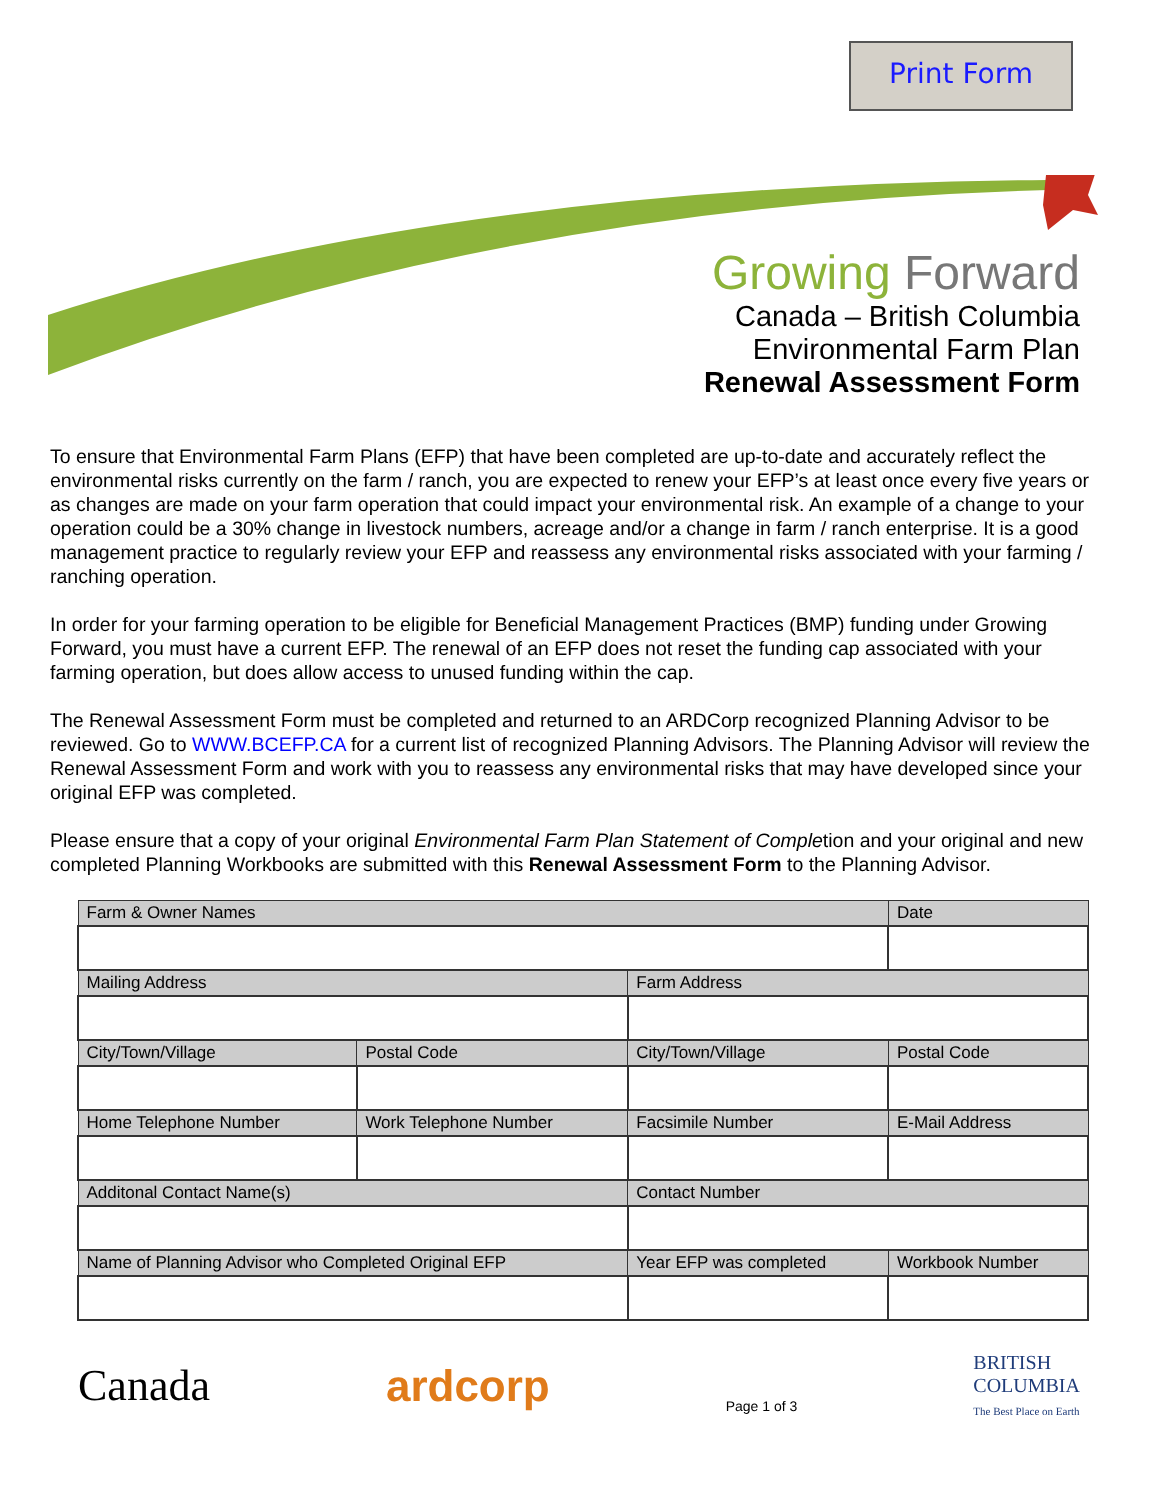Print Form
Growing Forward
Canada – British Columbia
Environmental Farm Plan
Renewal Assessment Form
To ensure that Environmental Farm Plans (EFP) that have been completed are up-to-date and accurately reflect the environmental risks currently on the farm / ranch, you are expected to renew your EFP’s at least once every five years or as changes are made on your farm operation that could impact your environmental risk. An example of a change to your operation could be a 30% change in livestock numbers, acreage and/or a change in farm / ranch enterprise. It is a good management practice to regularly review your EFP and reassess any environmental risks associated with your farming / ranching operation.
In order for your farming operation to be eligible for Beneficial Management Practices (BMP) funding under Growing Forward, you must have a current EFP. The renewal of an EFP does not reset the funding cap associated with your farming operation, but does allow access to unused funding within the cap.
The Renewal Assessment Form must be completed and returned to an ARDCorp recognized Planning Advisor to be reviewed. Go to WWW.BCEFP.CA for a current list of recognized Planning Advisors. The Planning Advisor will review the Renewal Assessment Form and work with you to reassess any environmental risks that may have developed since your original EFP was completed.
Please ensure that a copy of your original Environmental Farm Plan Statement of Completion and your original and new completed Planning Workbooks are submitted with this Renewal Assessment Form to the Planning Advisor.
| Farm & Owner Names | | | | Date | |
| --- | --- | --- | --- | --- | --- |
| Mailing Address | | | Farm Address | | |
| City/Town/Village | | Postal Code | City/Town/Village | | Postal Code |
| Home Telephone Number | Work Telephone Number | | Facsimile Number | E-Mail Address | |
| Additonal Contact Name(s) | | | Contact Number | | |
| Name of Planning Advisor who Completed Original EFP | | | Year EFP was completed | Workbook Number | |
Canada ardcorp
Page 1 of 3
BRITISH
COLUMBIA
The Best Place on Earth